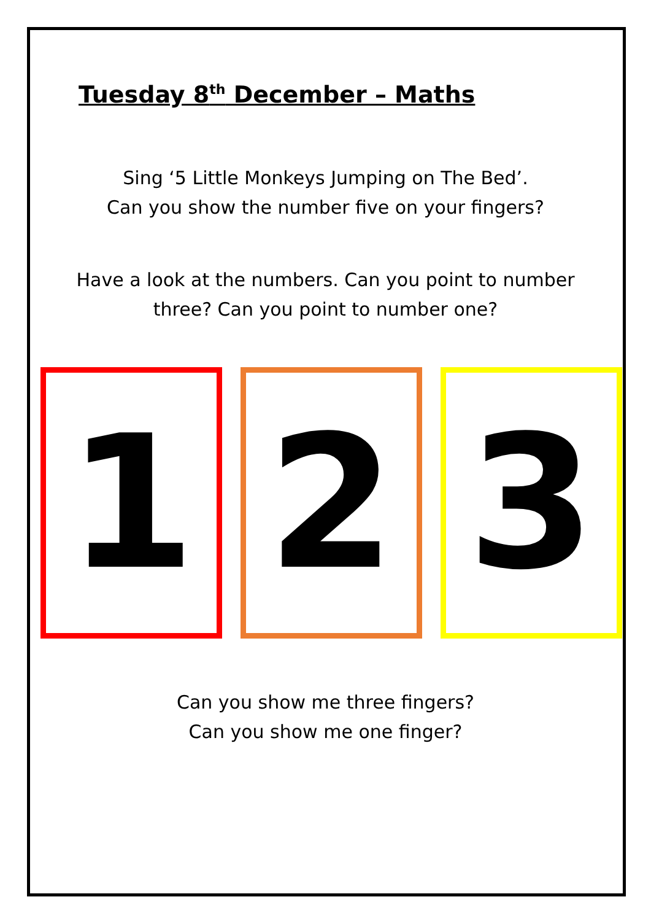Tuesday 8<sup>th</sup> December – Maths
Sing ‘5 Little Monkeys Jumping on The Bed’.
Can you show the number five on your fingers?
Have a look at the numbers. Can you point to number
three? Can you point to number one?
1 2 3
Can you show me three fingers?
Can you show me one finger?